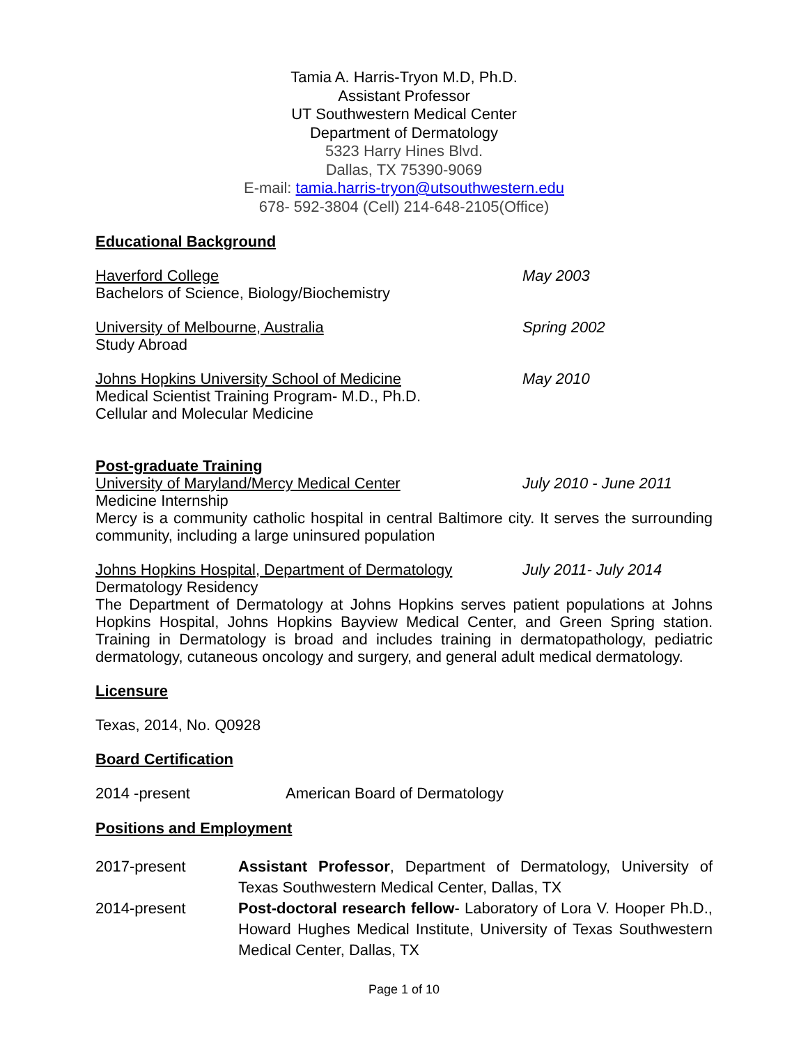Tamia A. Harris-Tryon M.D, Ph.D.
Assistant Professor
UT Southwestern Medical Center
Department of Dermatology
5323 Harry Hines Blvd.
Dallas, TX 75390-9069
E-mail: tamia.harris-tryon@utsouthwestern.edu
678- 592-3804 (Cell) 214-648-2105(Office)
Educational Background
Haverford College
Bachelors of Science, Biology/Biochemistry
May 2003
University of Melbourne, Australia
Study Abroad
Spring 2002
Johns Hopkins University School of Medicine
Medical Scientist Training Program- M.D., Ph.D.
Cellular and Molecular Medicine
May 2010
Post-graduate Training
University of Maryland/Mercy Medical Center
Medicine Internship
July 2010 - June 2011
Mercy is a community catholic hospital in central Baltimore city. It serves the surrounding community, including a large uninsured population
Johns Hopkins Hospital, Department of Dermatology
Dermatology Residency
July 2011- July 2014
The Department of Dermatology at Johns Hopkins serves patient populations at Johns Hopkins Hospital, Johns Hopkins Bayview Medical Center, and Green Spring station. Training in Dermatology is broad and includes training in dermatopathology, pediatric dermatology, cutaneous oncology and surgery, and general adult medical dermatology.
Licensure
Texas, 2014, No. Q0928
Board Certification
2014 -present American Board of Dermatology
Positions and Employment
2017-present Assistant Professor, Department of Dermatology, University of Texas Southwestern Medical Center, Dallas, TX
2014-present Post-doctoral research fellow- Laboratory of Lora V. Hooper Ph.D., Howard Hughes Medical Institute, University of Texas Southwestern Medical Center, Dallas, TX
Page 1 of 10